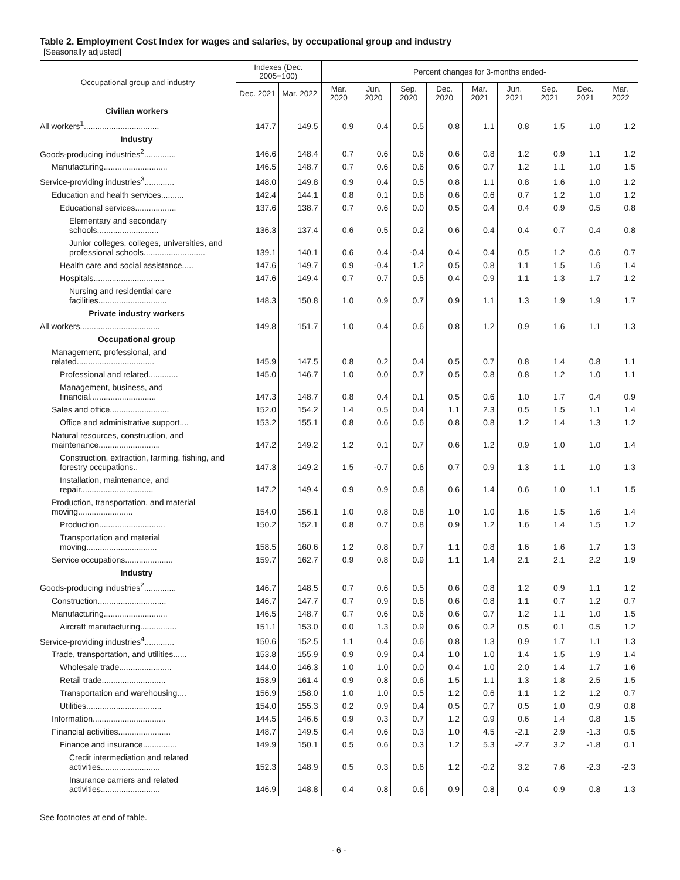Table 2. Employment Cost Index for wages and salaries, by occupational group and industry
[Seasonally adjusted]
| Occupational group and industry | Indexes (Dec. 2005=100) | | Percent changes for 3-months ended- | | | | | | | | |
| --- | --- | --- | --- | --- | --- | --- | --- | --- | --- | --- | --- |
| | Dec. 2021 | Mar. 2022 | Mar. 2020 | Jun. 2020 | Sep. 2020 | Dec. 2020 | Mar. 2021 | Jun. 2021 | Sep. 2021 | Dec. 2021 | Mar. 2022 |
| Civilian workers | | | | | | | | | | | |
| All workers<sup>1</sup>................................. | 147.7 | 149.5 | 0.9 | 0.4 | 0.5 | 0.8 | 1.1 | 0.8 | 1.5 | 1.0 | 1.2 |
| Industry | | | | | | | | | | | |
| Goods-producing industries<sup>2</sup>.............. | 146.6 | 148.4 | 0.7 | 0.6 | 0.6 | 0.6 | 0.8 | 1.2 | 0.9 | 1.1 | 1.2 |
| Manufacturing............................ | 146.5 | 148.7 | 0.7 | 0.6 | 0.6 | 0.6 | 0.7 | 1.2 | 1.1 | 1.0 | 1.5 |
| Service-providing industries<sup>3</sup>............. | 148.0 | 149.8 | 0.9 | 0.4 | 0.5 | 0.8 | 1.1 | 0.8 | 1.6 | 1.0 | 1.2 |
| Education and health services.......... | 142.4 | 144.1 | 0.8 | 0.1 | 0.6 | 0.6 | 0.6 | 0.7 | 1.2 | 1.0 | 1.2 |
| Educational services.................. | 137.6 | 138.7 | 0.7 | 0.6 | 0.0 | 0.5 | 0.4 | 0.4 | 0.9 | 0.5 | 0.8 |
| Elementary and secondary schools........................... | 136.3 | 137.4 | 0.6 | 0.5 | 0.2 | 0.6 | 0.4 | 0.4 | 0.7 | 0.4 | 0.8 |
| Junior colleges, colleges, universities, and professional schools........................... | 139.1 | 140.1 | 0.6 | 0.4 | -0.4 | 0.4 | 0.4 | 0.5 | 1.2 | 0.6 | 0.7 |
| Health care and social assistance..... | 147.6 | 149.7 | 0.9 | -0.4 | 1.2 | 0.5 | 0.8 | 1.1 | 1.5 | 1.6 | 1.4 |
| Hospitals............................... | 147.6 | 149.4 | 0.7 | 0.7 | 0.5 | 0.4 | 0.9 | 1.1 | 1.3 | 1.7 | 1.2 |
| Nursing and residential care facilities.............................. | 148.3 | 150.8 | 1.0 | 0.9 | 0.7 | 0.9 | 1.1 | 1.3 | 1.9 | 1.9 | 1.7 |
| Private industry workers | | | | | | | | | | | |
| All workers................................... | 149.8 | 151.7 | 1.0 | 0.4 | 0.6 | 0.8 | 1.2 | 0.9 | 1.6 | 1.1 | 1.3 |
| Occupational group | | | | | | | | | | | |
| Management, professional, and related.................................. | 145.9 | 147.5 | 0.8 | 0.2 | 0.4 | 0.5 | 0.7 | 0.8 | 1.4 | 0.8 | 1.1 |
| Professional and related............. | 145.0 | 146.7 | 1.0 | 0.0 | 0.7 | 0.5 | 0.8 | 0.8 | 1.2 | 1.0 | 1.1 |
| Management, business, and financial............................. | 147.3 | 148.7 | 0.8 | 0.4 | 0.1 | 0.5 | 0.6 | 1.0 | 1.7 | 0.4 | 0.9 |
| Sales and office.......................... | 152.0 | 154.2 | 1.4 | 0.5 | 0.4 | 1.1 | 2.3 | 0.5 | 1.5 | 1.1 | 1.4 |
| Office and administrative support.... | 153.2 | 155.1 | 0.8 | 0.6 | 0.6 | 0.8 | 0.8 | 1.2 | 1.4 | 1.3 | 1.2 |
| Natural resources, construction, and maintenance........................... | 147.2 | 149.2 | 1.2 | 0.1 | 0.7 | 0.6 | 1.2 | 0.9 | 1.0 | 1.0 | 1.4 |
| Construction, extraction, farming, fishing, and forestry occupations.. | 147.3 | 149.2 | 1.5 | -0.7 | 0.6 | 0.7 | 0.9 | 1.3 | 1.1 | 1.0 | 1.3 |
| Installation, maintenance, and repair................................ | 147.2 | 149.4 | 0.9 | 0.9 | 0.8 | 0.6 | 1.4 | 0.6 | 1.0 | 1.1 | 1.5 |
| Production, transportation, and material moving........................ | 154.0 | 156.1 | 1.0 | 0.8 | 0.8 | 1.0 | 1.0 | 1.6 | 1.5 | 1.6 | 1.4 |
| Production............................. | 150.2 | 152.1 | 0.8 | 0.7 | 0.8 | 0.9 | 1.2 | 1.6 | 1.4 | 1.5 | 1.2 |
| Transportation and material moving............................... | 158.5 | 160.6 | 1.2 | 0.8 | 0.7 | 1.1 | 0.8 | 1.6 | 1.6 | 1.7 | 1.3 |
| Service occupations..................... | 159.7 | 162.7 | 0.9 | 0.8 | 0.9 | 1.1 | 1.4 | 2.1 | 2.1 | 2.2 | 1.9 |
| Industry | | | | | | | | | | | |
| Goods-producing industries<sup>2</sup>.............. | 146.7 | 148.5 | 0.7 | 0.6 | 0.5 | 0.6 | 0.8 | 1.2 | 0.9 | 1.1 | 1.2 |
| Construction.............................. | 146.7 | 147.7 | 0.7 | 0.9 | 0.6 | 0.6 | 0.8 | 1.1 | 0.7 | 1.2 | 0.7 |
| Manufacturing............................ | 146.5 | 148.7 | 0.7 | 0.6 | 0.6 | 0.6 | 0.7 | 1.2 | 1.1 | 1.0 | 1.5 |
| Aircraft manufacturing................ | 151.1 | 153.0 | 0.0 | 1.3 | 0.9 | 0.6 | 0.2 | 0.5 | 0.1 | 0.5 | 1.2 |
| Service-providing industries<sup>4</sup>............. | 150.6 | 152.5 | 1.1 | 0.4 | 0.6 | 0.8 | 1.3 | 0.9 | 1.7 | 1.1 | 1.3 |
| Trade, transportation, and utilities...... | 153.8 | 155.9 | 0.9 | 0.9 | 0.4 | 1.0 | 1.0 | 1.4 | 1.5 | 1.9 | 1.4 |
| Wholesale trade....................... | 144.0 | 146.3 | 1.0 | 1.0 | 0.0 | 0.4 | 1.0 | 2.0 | 1.4 | 1.7 | 1.6 |
| Retail trade............................ | 158.9 | 161.4 | 0.9 | 0.8 | 0.6 | 1.5 | 1.1 | 1.3 | 1.8 | 2.5 | 1.5 |
| Transportation and warehousing.... | 156.9 | 158.0 | 1.0 | 1.0 | 0.5 | 1.2 | 0.6 | 1.1 | 1.2 | 1.2 | 0.7 |
| Utilities................................. | 154.0 | 155.3 | 0.2 | 0.9 | 0.4 | 0.5 | 0.7 | 0.5 | 1.0 | 0.9 | 0.8 |
| Information................................ | 144.5 | 146.6 | 0.9 | 0.3 | 0.7 | 1.2 | 0.9 | 0.6 | 1.4 | 0.8 | 1.5 |
| Financial activities....................... | 148.7 | 149.5 | 0.4 | 0.6 | 0.3 | 1.0 | 4.5 | -2.1 | 2.9 | -1.3 | 0.5 |
| Finance and insurance............... | 149.9 | 150.1 | 0.5 | 0.6 | 0.3 | 1.2 | 5.3 | -2.7 | 3.2 | -1.8 | 0.1 |
| Credit intermediation and related activities.......................... | 152.3 | 148.9 | 0.5 | 0.3 | 0.6 | 1.2 | -0.2 | 3.2 | 7.6 | -2.3 | -2.3 |
| Insurance carriers and related activities.......................... | 146.9 | 148.8 | 0.4 | 0.8 | 0.6 | 0.9 | 0.8 | 0.4 | 0.9 | 0.8 | 1.3 |
See footnotes at end of table.
- 6 -